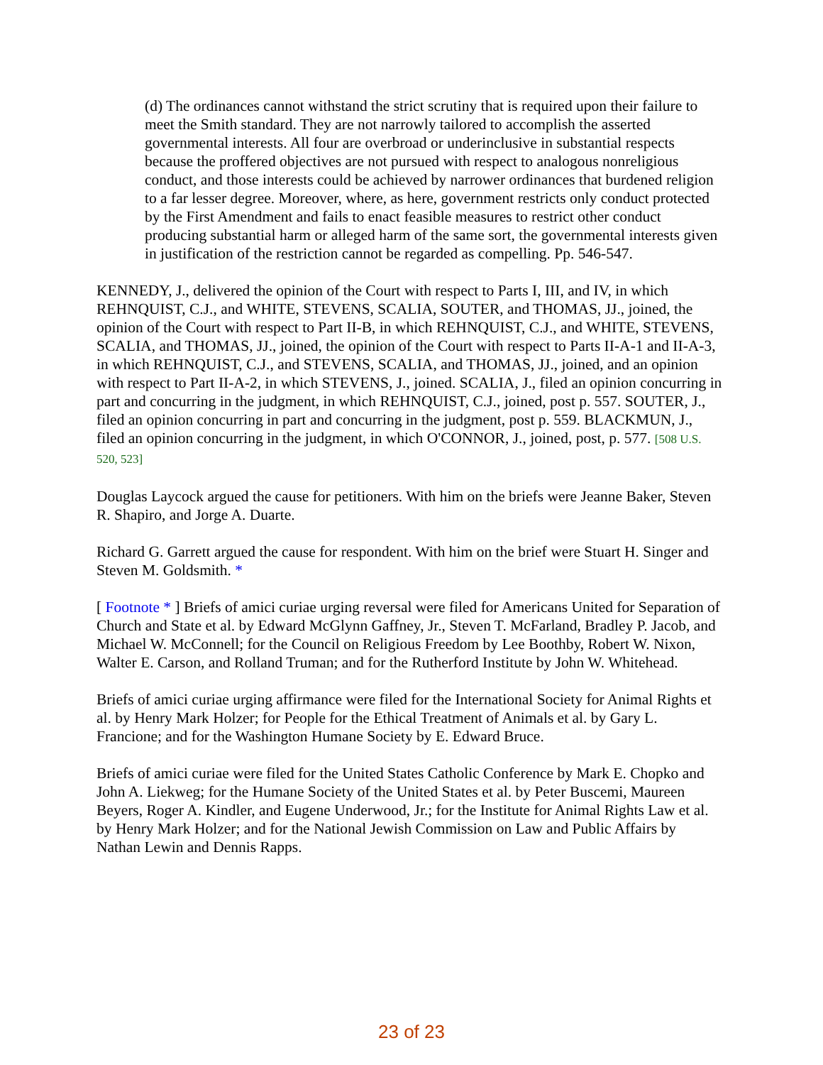(d) The ordinances cannot withstand the strict scrutiny that is required upon their failure to meet the Smith standard. They are not narrowly tailored to accomplish the asserted governmental interests. All four are overbroad or underinclusive in substantial respects because the proffered objectives are not pursued with respect to analogous nonreligious conduct, and those interests could be achieved by narrower ordinances that burdened religion to a far lesser degree. Moreover, where, as here, government restricts only conduct protected by the First Amendment and fails to enact feasible measures to restrict other conduct producing substantial harm or alleged harm of the same sort, the governmental interests given in justification of the restriction cannot be regarded as compelling. Pp. 546-547.
KENNEDY, J., delivered the opinion of the Court with respect to Parts I, III, and IV, in which REHNQUIST, C.J., and WHITE, STEVENS, SCALIA, SOUTER, and THOMAS, JJ., joined, the opinion of the Court with respect to Part II-B, in which REHNQUIST, C.J., and WHITE, STEVENS, SCALIA, and THOMAS, JJ., joined, the opinion of the Court with respect to Parts II-A-1 and II-A-3, in which REHNQUIST, C.J., and STEVENS, SCALIA, and THOMAS, JJ., joined, and an opinion with respect to Part II-A-2, in which STEVENS, J., joined. SCALIA, J., filed an opinion concurring in part and concurring in the judgment, in which REHNQUIST, C.J., joined, post p. 557. SOUTER, J., filed an opinion concurring in part and concurring in the judgment, post p. 559. BLACKMUN, J., filed an opinion concurring in the judgment, in which O'CONNOR, J., joined, post, p. 577. [508 U.S. 520, 523]
Douglas Laycock argued the cause for petitioners. With him on the briefs were Jeanne Baker, Steven R. Shapiro, and Jorge A. Duarte.
Richard G. Garrett argued the cause for respondent. With him on the brief were Stuart H. Singer and Steven M. Goldsmith. *
[ Footnote * ] Briefs of amici curiae urging reversal were filed for Americans United for Separation of Church and State et al. by Edward McGlynn Gaffney, Jr., Steven T. McFarland, Bradley P. Jacob, and Michael W. McConnell; for the Council on Religious Freedom by Lee Boothby, Robert W. Nixon, Walter E. Carson, and Rolland Truman; and for the Rutherford Institute by John W. Whitehead.
Briefs of amici curiae urging affirmance were filed for the International Society for Animal Rights et al. by Henry Mark Holzer; for People for the Ethical Treatment of Animals et al. by Gary L. Francione; and for the Washington Humane Society by E. Edward Bruce.
Briefs of amici curiae were filed for the United States Catholic Conference by Mark E. Chopko and John A. Liekweg; for the Humane Society of the United States et al. by Peter Buscemi, Maureen Beyers, Roger A. Kindler, and Eugene Underwood, Jr.; for the Institute for Animal Rights Law et al. by Henry Mark Holzer; and for the National Jewish Commission on Law and Public Affairs by Nathan Lewin and Dennis Rapps.
23 of 23